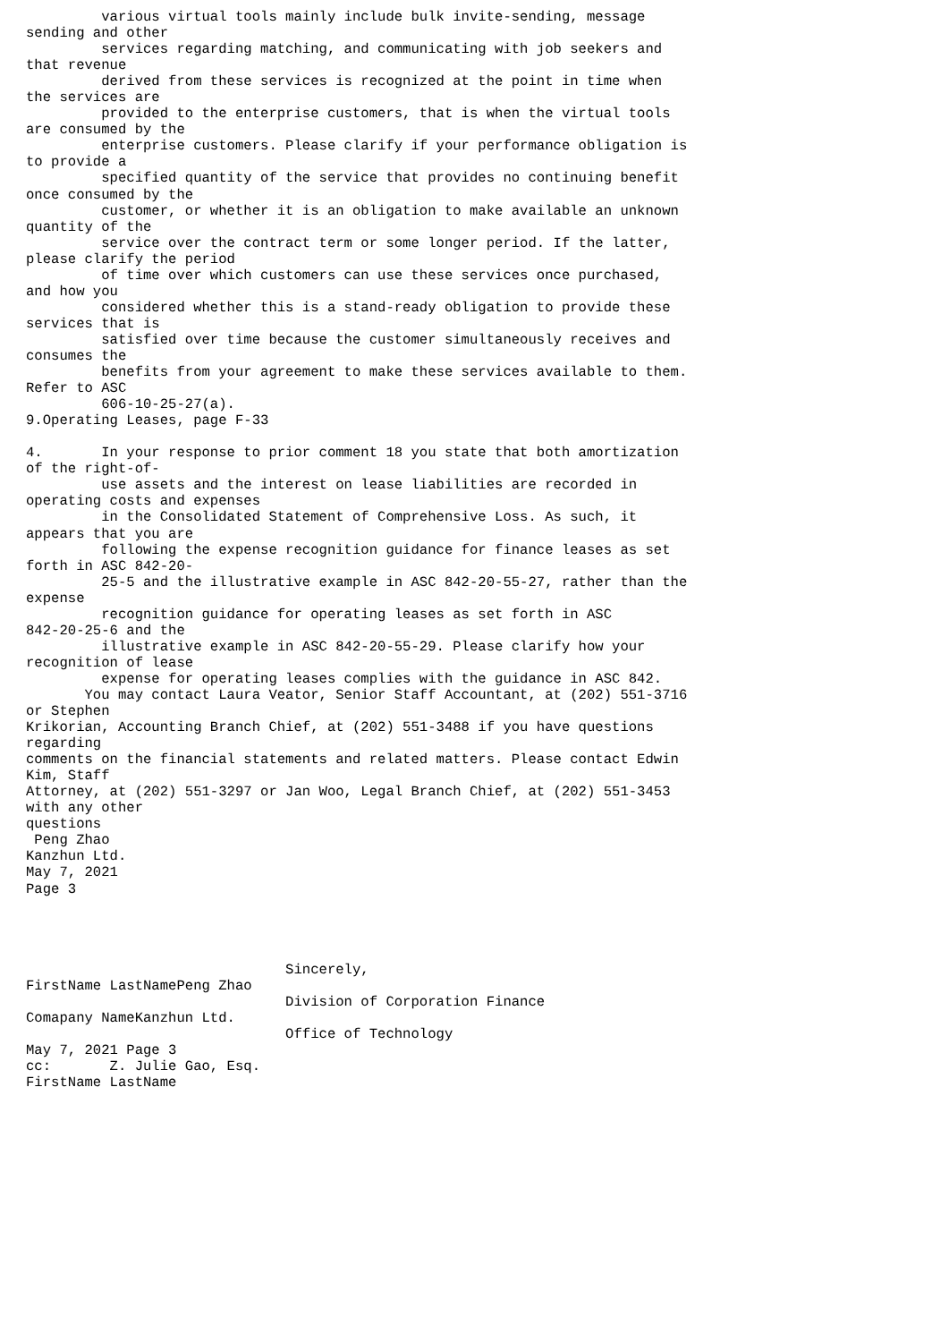various virtual tools mainly include bulk invite-sending, message
sending and other
         services regarding matching, and communicating with job seekers and
that revenue
         derived from these services is recognized at the point in time when
the services are
         provided to the enterprise customers, that is when the virtual tools
are consumed by the
         enterprise customers. Please clarify if your performance obligation is
to provide a
         specified quantity of the service that provides no continuing benefit
once consumed by the
         customer, or whether it is an obligation to make available an unknown
quantity of the
         service over the contract term or some longer period. If the latter,
please clarify the period
         of time over which customers can use these services once purchased,
and how you
         considered whether this is a stand-ready obligation to provide these
services that is
         satisfied over time because the customer simultaneously receives and
consumes the
         benefits from your agreement to make these services available to them.
Refer to ASC
         606-10-25-27(a).
9.Operating Leases, page F-33

4.       In your response to prior comment 18 you state that both amortization
of the right-of-
         use assets and the interest on lease liabilities are recorded in
operating costs and expenses
         in the Consolidated Statement of Comprehensive Loss. As such, it
appears that you are
         following the expense recognition guidance for finance leases as set
forth in ASC 842-20-
         25-5 and the illustrative example in ASC 842-20-55-27, rather than the
expense
         recognition guidance for operating leases as set forth in ASC
842-20-25-6 and the
         illustrative example in ASC 842-20-55-29. Please clarify how your
recognition of lease
         expense for operating leases complies with the guidance in ASC 842.
       You may contact Laura Veator, Senior Staff Accountant, at (202) 551-3716
or Stephen
Krikorian, Accounting Branch Chief, at (202) 551-3488 if you have questions
regarding
comments on the financial statements and related matters. Please contact Edwin
Kim, Staff
Attorney, at (202) 551-3297 or Jan Woo, Legal Branch Chief, at (202) 551-3453
with any other
questions
 Peng Zhao
Kanzhun Ltd.
May 7, 2021
Page 3




                               Sincerely,
FirstName LastNamePeng Zhao
                               Division of Corporation Finance
Comapany NameKanzhun Ltd.
                               Office of Technology
May 7, 2021 Page 3
cc:       Z. Julie Gao, Esq.
FirstName LastName